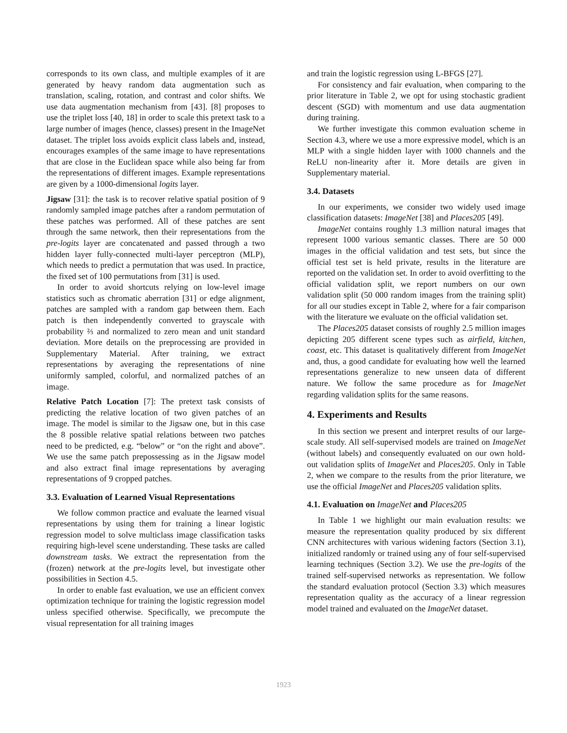corresponds to its own class, and multiple examples of it are generated by heavy random data augmentation such as translation, scaling, rotation, and contrast and color shifts. We use data augmentation mechanism from [43]. [8] proposes to use the triplet loss [40, 18] in order to scale this pretext task to a large number of images (hence, classes) present in the ImageNet dataset. The triplet loss avoids explicit class labels and, instead, encourages examples of the same image to have representations that are close in the Euclidean space while also being far from the representations of different images. Example representations are given by a 1000-dimensional logits layer.
Jigsaw [31]: the task is to recover relative spatial position of 9 randomly sampled image patches after a random permutation of these patches was performed. All of these patches are sent through the same network, then their representations from the pre-logits layer are concatenated and passed through a two hidden layer fully-connected multi-layer perceptron (MLP), which needs to predict a permutation that was used. In practice, the fixed set of 100 permutations from [31] is used.
In order to avoid shortcuts relying on low-level image statistics such as chromatic aberration [31] or edge alignment, patches are sampled with a random gap between them. Each patch is then independently converted to grayscale with probability ⅔ and normalized to zero mean and unit standard deviation. More details on the preprocessing are provided in Supplementary Material. After training, we extract representations by averaging the representations of nine uniformly sampled, colorful, and normalized patches of an image.
Relative Patch Location [7]: The pretext task consists of predicting the relative location of two given patches of an image. The model is similar to the Jigsaw one, but in this case the 8 possible relative spatial relations between two patches need to be predicted, e.g. “below” or “on the right and above”. We use the same patch prepossessing as in the Jigsaw model and also extract final image representations by averaging representations of 9 cropped patches.
3.3. Evaluation of Learned Visual Representations
We follow common practice and evaluate the learned visual representations by using them for training a linear logistic regression model to solve multiclass image classification tasks requiring high-level scene understanding. These tasks are called downstream tasks. We extract the representation from the (frozen) network at the pre-logits level, but investigate other possibilities in Section 4.5.
In order to enable fast evaluation, we use an efficient convex optimization technique for training the logistic regression model unless specified otherwise. Specifically, we precompute the visual representation for all training images
and train the logistic regression using L-BFGS [27].
For consistency and fair evaluation, when comparing to the prior literature in Table 2, we opt for using stochastic gradient descent (SGD) with momentum and use data augmentation during training.
We further investigate this common evaluation scheme in Section 4.3, where we use a more expressive model, which is an MLP with a single hidden layer with 1000 channels and the ReLU non-linearity after it. More details are given in Supplementary material.
3.4. Datasets
In our experiments, we consider two widely used image classification datasets: ImageNet [38] and Places205 [49].
ImageNet contains roughly 1.3 million natural images that represent 1000 various semantic classes. There are 50 000 images in the official validation and test sets, but since the official test set is held private, results in the literature are reported on the validation set. In order to avoid overfitting to the official validation split, we report numbers on our own validation split (50 000 random images from the training split) for all our studies except in Table 2, where for a fair comparison with the literature we evaluate on the official validation set.
The Places205 dataset consists of roughly 2.5 million images depicting 205 different scene types such as airfield, kitchen, coast, etc. This dataset is qualitatively different from ImageNet and, thus, a good candidate for evaluating how well the learned representations generalize to new unseen data of different nature. We follow the same procedure as for ImageNet regarding validation splits for the same reasons.
4. Experiments and Results
In this section we present and interpret results of our large-scale study. All self-supervised models are trained on ImageNet (without labels) and consequently evaluated on our own hold-out validation splits of ImageNet and Places205. Only in Table 2, when we compare to the results from the prior literature, we use the official ImageNet and Places205 validation splits.
4.1. Evaluation on ImageNet and Places205
In Table 1 we highlight our main evaluation results: we measure the representation quality produced by six different CNN architectures with various widening factors (Section 3.1), initialized randomly or trained using any of four self-supervised learning techniques (Section 3.2). We use the pre-logits of the trained self-supervised networks as representation. We follow the standard evaluation protocol (Section 3.3) which measures representation quality as the accuracy of a linear regression model trained and evaluated on the ImageNet dataset.
1923